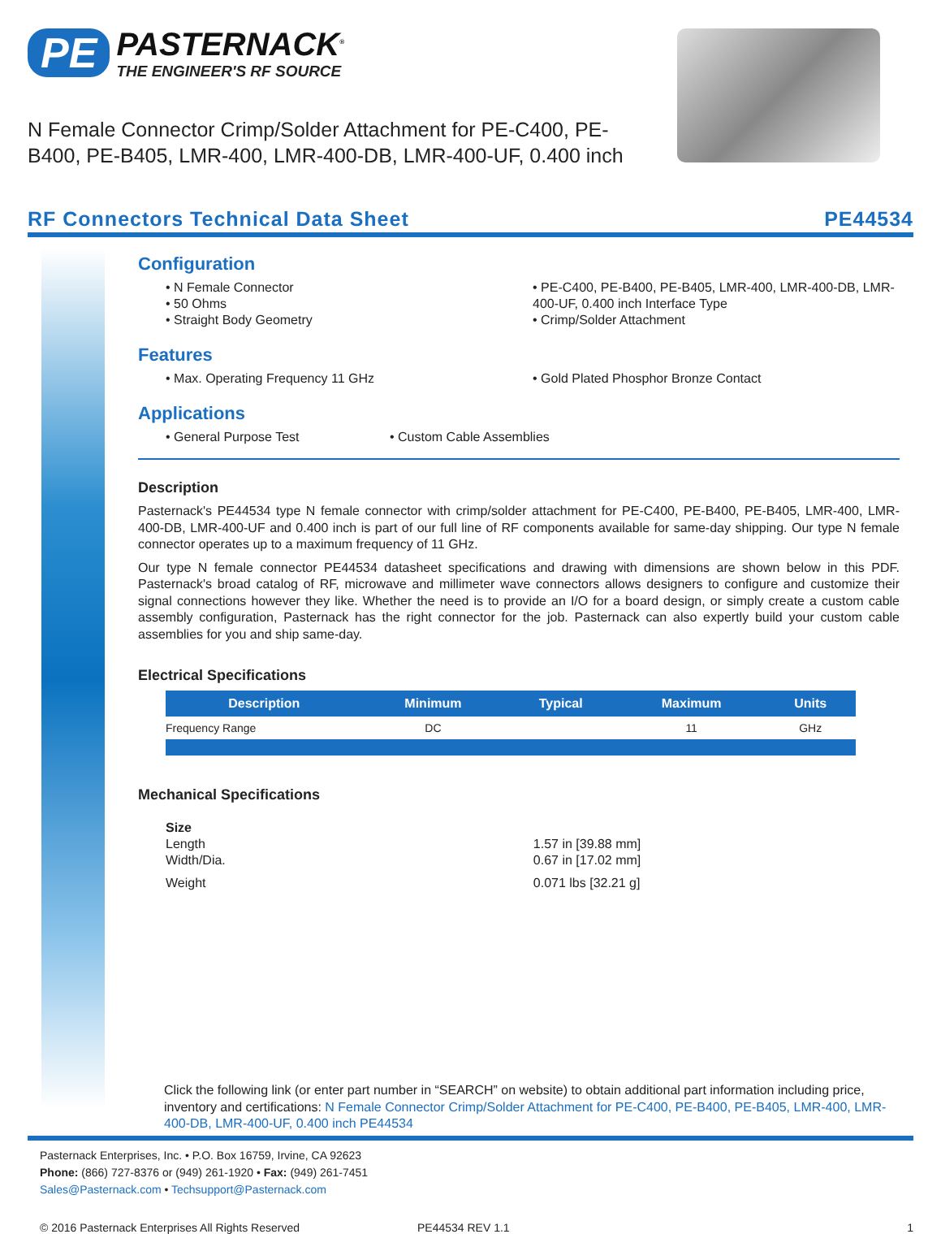PE
PASTERNACK<sup>®</sup>
THE ENGINEER'S RF SOURCE
N Female Connector Crimp/Solder Attachment for PE-C400, PE-B400, PE-B405, LMR-400, LMR-400-DB, LMR-400-UF, 0.400 inch
RF Connectors Technical Data Sheet PE44534
Configuration
• N Female Connector
• 50 Ohms
• Straight Body Geometry
• PE-C400, PE-B400, PE-B405, LMR-400, LMR-400-DB, LMR-400-UF, 0.400 inch Interface Type
• Crimp/Solder Attachment
Features
• Max. Operating Frequency 11 GHz • Gold Plated Phosphor Bronze Contact
Applications
• General Purpose Test • Custom Cable Assemblies
Description
Pasternack's PE44534 type N female connector with crimp/solder attachment for PE-C400, PE-B400, PE-B405, LMR-400, LMR-400-DB, LMR-400-UF and 0.400 inch is part of our full line of RF components available for same-day shipping. Our type N female connector operates up to a maximum frequency of 11 GHz.
Our type N female connector PE44534 datasheet specifications and drawing with dimensions are shown below in this PDF. Pasternack's broad catalog of RF, microwave and millimeter wave connectors allows designers to configure and customize their signal connections however they like. Whether the need is to provide an I/O for a board design, or simply create a custom cable assembly configuration, Pasternack has the right connector for the job. Pasternack can also expertly build your custom cable assemblies for you and ship same-day.
Electrical Specifications
| Description | Minimum | Typical | Maximum | Units |
| --- | --- | --- | --- | --- |
| Frequency Range | DC | | 11 | GHz |
Mechanical Specifications
| Size | |
| Length | 1.57 in [39.88 mm] |
| Width/Dia. | 0.67 in [17.02 mm] |
| Weight | 0.071 lbs [32.21 g] |
Click the following link (or enter part number in “SEARCH” on website) to obtain additional part information including price, inventory and certifications: N Female Connector Crimp/Solder Attachment for PE-C400, PE-B400, PE-B405, LMR-400, LMR-400-DB, LMR-400-UF, 0.400 inch PE44534
Pasternack Enterprises, Inc. • P.O. Box 16759, Irvine, CA 92623
Phone: (866) 727-8376 or (949) 261-1920 • Fax: (949) 261-7451
Sales@Pasternack.com • Techsupport@Pasternack.com
© 2016 Pasternack Enterprises All Rights Reserved PE44534 REV 1.1 1